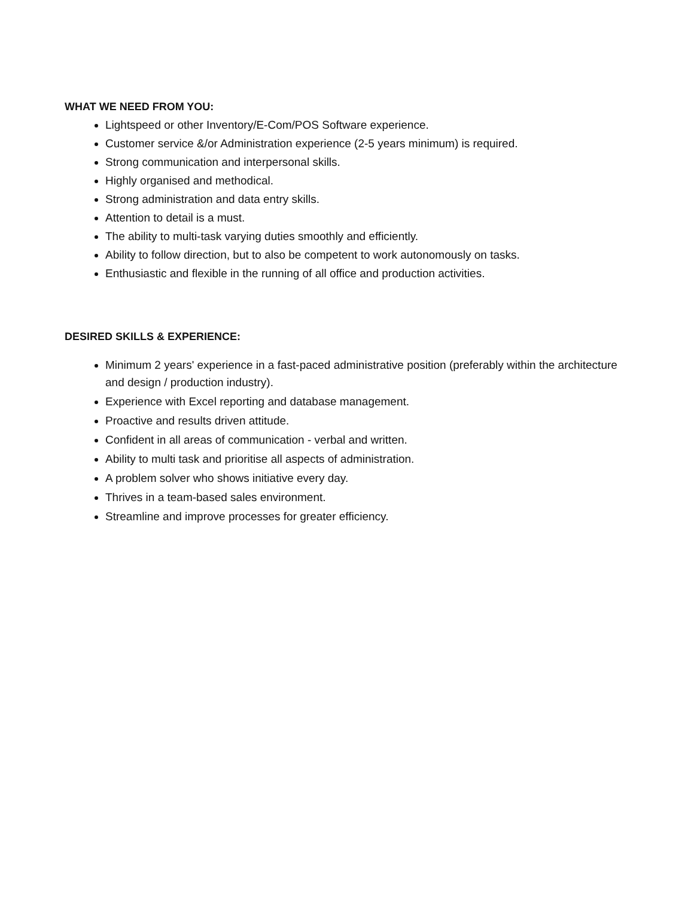WHAT WE NEED FROM YOU:
Lightspeed or other Inventory/E-Com/POS Software experience.
Customer service &/or Administration experience (2-5 years minimum) is required.
Strong communication and interpersonal skills.
Highly organised and methodical.
Strong administration and data entry skills.
Attention to detail is a must.
The ability to multi-task varying duties smoothly and efficiently.
Ability to follow direction, but to also be competent to work autonomously on tasks.
Enthusiastic and flexible in the running of all office and production activities.
DESIRED SKILLS & EXPERIENCE:
Minimum 2 years' experience in a fast-paced administrative position (preferably within the architecture and design / production industry).
Experience with Excel reporting and database management.
Proactive and results driven attitude.
Confident in all areas of communication - verbal and written.
Ability to multi task and prioritise all aspects of administration.
A problem solver who shows initiative every day.
Thrives in a team-based sales environment.
Streamline and improve processes for greater efficiency.